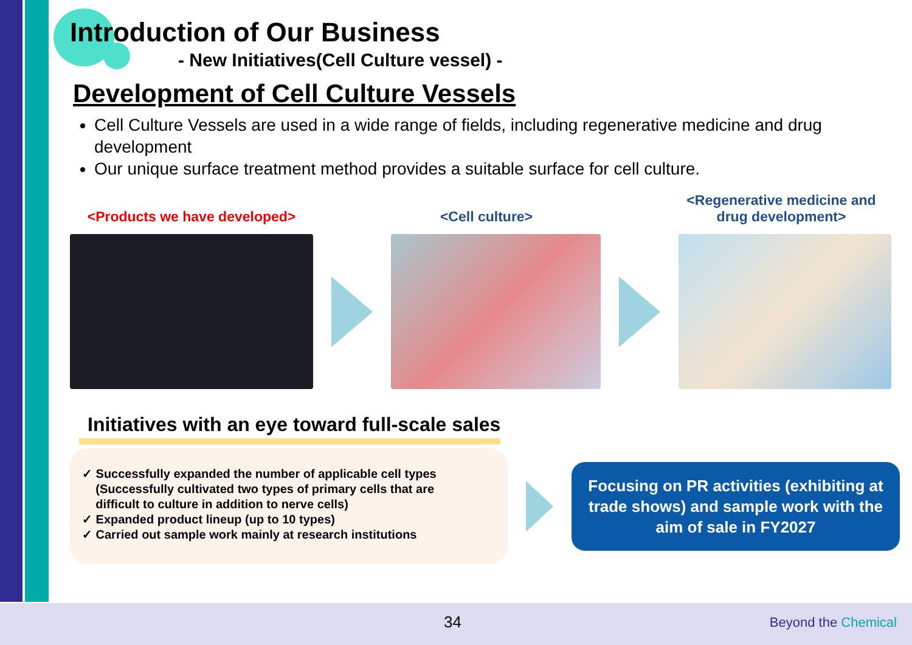Introduction of Our Business
- New Initiatives(Cell Culture vessel) -
Development of Cell Culture Vessels
Cell Culture Vessels are used in a wide range of fields, including regenerative medicine and drug development
Our unique surface treatment method provides a suitable surface for cell culture.
<Products we have developed>
<Cell culture>
<Regenerative medicine and
drug development>
Initiatives with an eye toward full-scale sales
✓ Successfully expanded the number of applicable cell types
(Successfully cultivated two types of primary cells that are
difficult to culture in addition to nerve cells)
✓ Expanded product lineup (up to 10 types)
✓ Carried out sample work mainly at research institutions
Focusing on PR activities (exhibiting at trade shows) and sample work with the aim of sale in FY2027
34 Beyond the Chemical